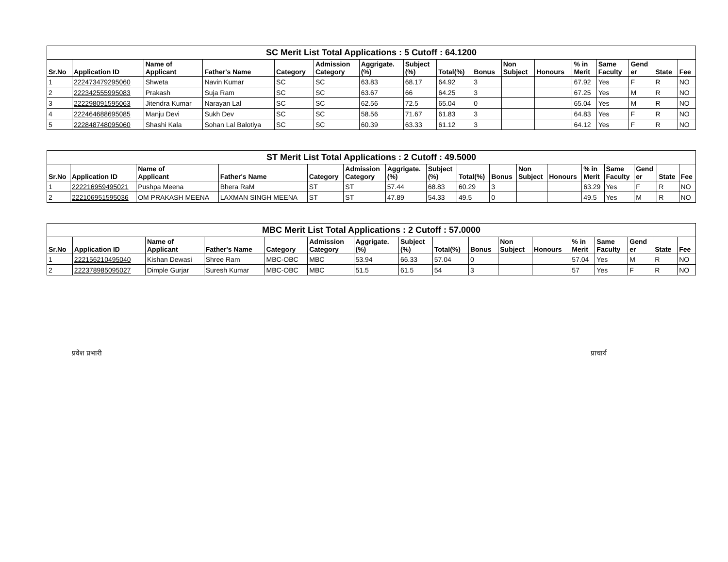SC Merit List Total Applications : 5 Cutoff : 64.1200
| Sr.No | Application ID | Name of Applicant | Father's Name | Category | Admission Category | Aggrigate. (%) | Subject (%) | Total(%) | Bonus | Non Subject | Honours | % in Merit | Same Faculty | Gend er | State | Fee |
| --- | --- | --- | --- | --- | --- | --- | --- | --- | --- | --- | --- | --- | --- | --- | --- | --- |
| 1 | 222473479295060 | Shweta | Navin Kumar | SC | SC | 63.83 | 68.17 | 64.92 | 3 | | | 67.92 | Yes | F | R | NO |
| 2 | 222342555995083 | Prakash | Suja Ram | SC | SC | 63.67 | 66 | 64.25 | 3 | | | 67.25 | Yes | M | R | NO |
| 3 | 222298091595063 | Jitendra Kumar | Narayan Lal | SC | SC | 62.56 | 72.5 | 65.04 | 0 | | | 65.04 | Yes | M | R | NO |
| 4 | 222464688695085 | Manju Devi | Sukh Dev | SC | SC | 58.56 | 71.67 | 61.83 | 3 | | | 64.83 | Yes | F | R | NO |
| 5 | 222848748095060 | Shashi Kala | Sohan Lal Balotiya | SC | SC | 60.39 | 63.33 | 61.12 | 3 | | | 64.12 | Yes | F | R | NO |
ST Merit List Total Applications : 2 Cutoff : 49.5000
| Sr.No | Application ID | Name of Applicant | Father's Name | Category | Admission Category | Aggrigate. (%) | Subject (%) | Total(%) | Bonus | Non Subject | Honours | % in Merit | Same Faculty | Gend er | State | Fee |
| --- | --- | --- | --- | --- | --- | --- | --- | --- | --- | --- | --- | --- | --- | --- | --- | --- |
| 1 | 222216959495021 | Pushpa Meena | Bhera RaM | ST | ST | 57.44 | 68.83 | 60.29 | 3 | | | 63.29 | Yes | F | R | NO |
| 2 | 222106951595036 | OM PRAKASH MEENA | LAXMAN SINGH MEENA | ST | ST | 47.89 | 54.33 | 49.5 | 0 | | | 49.5 | Yes | M | R | NO |
MBC Merit List Total Applications : 2 Cutoff : 57.0000
| Sr.No | Application ID | Name of Applicant | Father's Name | Category | Admission Category | Aggrigate. (%) | Subject (%) | Total(%) | Bonus | Non Subject | Honours | % in Merit | Same Faculty | Gend er | State | Fee |
| --- | --- | --- | --- | --- | --- | --- | --- | --- | --- | --- | --- | --- | --- | --- | --- | --- |
| 1 | 222156210495040 | Kishan Dewasi | Shree Ram | MBC-OBC | MBC | 53.94 | 66.33 | 57.04 | 0 | | | 57.04 | Yes | M | R | NO |
| 2 | 222378985095027 | Dimple Gurjar | Suresh Kumar | MBC-OBC | MBC | 51.5 | 61.5 | 54 | 3 | | | 57 | Yes | F | R | NO |
प्रवेश प्रभारी प्राचार्य